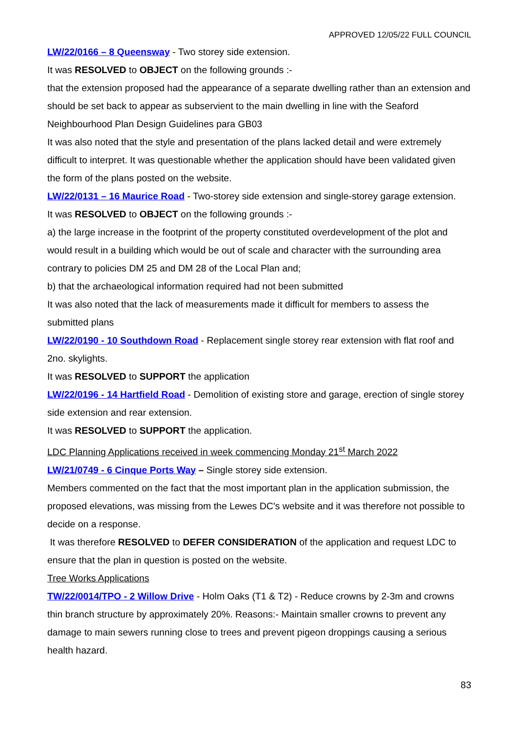APPROVED 12/05/22 FULL COUNCIL
LW/22/0166 – 8 Queensway - Two storey side extension.
It was RESOLVED to OBJECT on the following grounds :-
that the extension proposed had the appearance of a separate dwelling rather than an extension and should be set back to appear as subservient to the main dwelling in line with the Seaford Neighbourhood Plan Design Guidelines para GB03
It was also noted that the style and presentation of the plans lacked detail and were extremely difficult to interpret. It was questionable whether the application should have been validated given the form of the plans posted on the website.
LW/22/0131 – 16 Maurice Road - Two-storey side extension and single-storey garage extension.
It was RESOLVED to OBJECT on the following grounds :-
a) the large increase in the footprint of the property constituted overdevelopment of the plot and would result in a building which would be out of scale and character with the surrounding area contrary to policies DM 25 and DM 28 of the Local Plan and;
b) that the archaeological information required had not been submitted
It was also noted that the lack of measurements made it difficult for members to assess the submitted plans
LW/22/0190 - 10 Southdown Road - Replacement single storey rear extension with flat roof and 2no. skylights.
It was RESOLVED to SUPPORT the application
LW/22/0196 - 14 Hartfield Road - Demolition of existing store and garage, erection of single storey side extension and rear extension.
It was RESOLVED to SUPPORT the application.
LDC Planning Applications received in week commencing Monday 21<sup>st</sup> March 2022
LW/21/0749 - 6 Cinque Ports Way – Single storey side extension.
Members commented on the fact that the most important plan in the application submission, the proposed elevations, was missing from the Lewes DC's website and it was therefore not possible to decide on a response.
It was therefore RESOLVED to DEFER CONSIDERATION of the application and request LDC to ensure that the plan in question is posted on the website.
Tree Works Applications
TW/22/0014/TPO - 2 Willow Drive - Holm Oaks (T1 & T2) - Reduce crowns by 2-3m and crowns thin branch structure by approximately 20%. Reasons:- Maintain smaller crowns to prevent any damage to main sewers running close to trees and prevent pigeon droppings causing a serious health hazard.
83